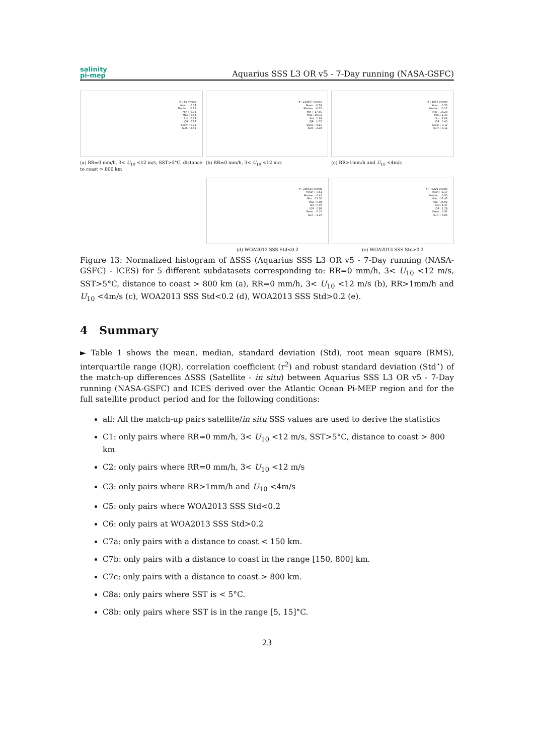salinity
pi-mep
Aquarius SSS L3 OR v5 - 7-Day running (NASA-GSFC)
# : 44 events
Mean : -0.04
Median : -0.15
Min : -0.34
Max : 0.44
Std : 0.27
IQR : 0.17
Skew. : 0.91
Kurt. : 2.41
(a) RR=0 mm/h, 3< U<sub>10</sub> <12 m/s, SST>5°C, distance to coast > 800 km
# : 219807 events
Mean : -0.79
Median : -0.55
Min : -17.45
Max : 16.02
Std : 1.19
IQR : 1.05
Skew. : 0.11
Kurt. : 2.28
(b) RR=0 mm/h, 3< U<sub>10</sub> <12 m/s
# : 1066 events
Mean : -0.26
Median : -0.11
Min : -15.28
Max : 1.33
Std : 2.09
IQR : 0.40
Skew. : 0.12
Kurt. : 3.11
(c) RR>1mm/h and U<sub>10</sub> <4m/s
# : 285610 events
Mean : -0.61
Median : -0.41
Min : -15.30
Max : 6.84
Std : 0.97
IQR : 0.88
Skew. : -0.16
Kurt. : 2.27
(d) WOA2013 SSS Std<0.2
# : 76229 events
Mean : -1.17
Median : -0.90
Min : -17.45
Max : 16.02
Std : 1.47
IQR : 1.29
Skew. : 0.97
Kurt. : 3.86
(e) WOA2013 SSS Std>0.2
Figure 13: Normalized histogram of ΔSSS (Aquarius SSS L3 OR v5 - 7-Day running (NASA-GSFC) - ICES) for 5 different subdatasets corresponding to: RR=0 mm/h, 3< U<sub>10</sub> <12 m/s, SST>5°C, distance to coast > 800 km (a), RR=0 mm/h, 3< U<sub>10</sub> <12 m/s (b), RR>1mm/h and U<sub>10</sub> <4m/s (c), WOA2013 SSS Std<0.2 (d), WOA2013 SSS Std>0.2 (e).
4 Summary
► Table 1 shows the mean, median, standard deviation (Std), root mean square (RMS), interquartile range (IQR), correlation coefficient (r<sup>2</sup>) and robust standard deviation (Std<sup>⋆</sup>) of the match-up differences ΔSSS (Satellite - in situ) between Aquarius SSS L3 OR v5 - 7-Day running (NASA-GSFC) and ICES derived over the Atlantic Ocean Pi-MEP region and for the full satellite product period and for the following conditions:
all: All the match-up pairs satellite/in situ SSS values are used to derive the statistics
C1: only pairs where RR=0 mm/h, 3< U<sub>10</sub> <12 m/s, SST>5°C, distance to coast > 800 km
C2: only pairs where RR=0 mm/h, 3< U<sub>10</sub> <12 m/s
C3: only pairs where RR>1mm/h and U<sub>10</sub> <4m/s
C5: only pairs where WOA2013 SSS Std<0.2
C6: only pairs at WOA2013 SSS Std>0.2
C7a: only pairs with a distance to coast < 150 km.
C7b: only pairs with a distance to coast in the range [150, 800] km.
C7c: only pairs with a distance to coast > 800 km.
C8a: only pairs where SST is < 5°C.
C8b: only pairs where SST is in the range [5, 15]°C.
23